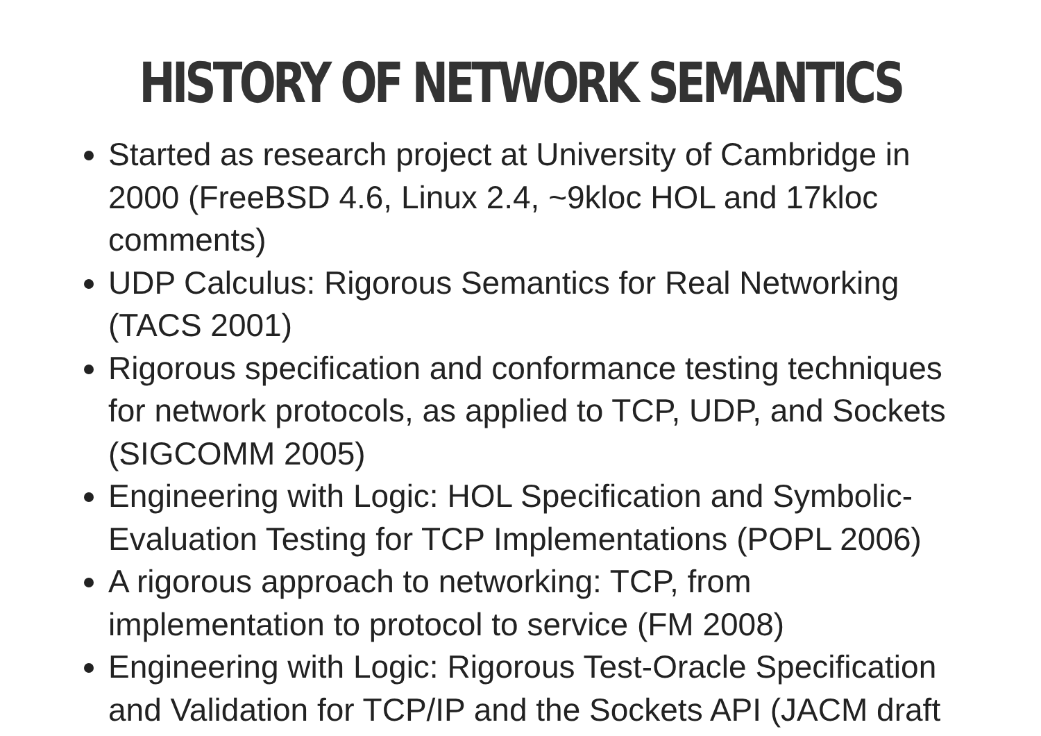HISTORY OF NETWORK SEMANTICS
Started as research project at University of Cambridge in 2000 (FreeBSD 4.6, Linux 2.4, ~9kloc HOL and 17kloc comments)
UDP Calculus: Rigorous Semantics for Real Networking (TACS 2001)
Rigorous specification and conformance testing techniques for network protocols, as applied to TCP, UDP, and Sockets (SIGCOMM 2005)
Engineering with Logic: HOL Specification and Symbolic-Evaluation Testing for TCP Implementations (POPL 2006)
A rigorous approach to networking: TCP, from implementation to protocol to service (FM 2008)
Engineering with Logic: Rigorous Test-Oracle Specification and Validation for TCP/IP and the Sockets API (JACM draft